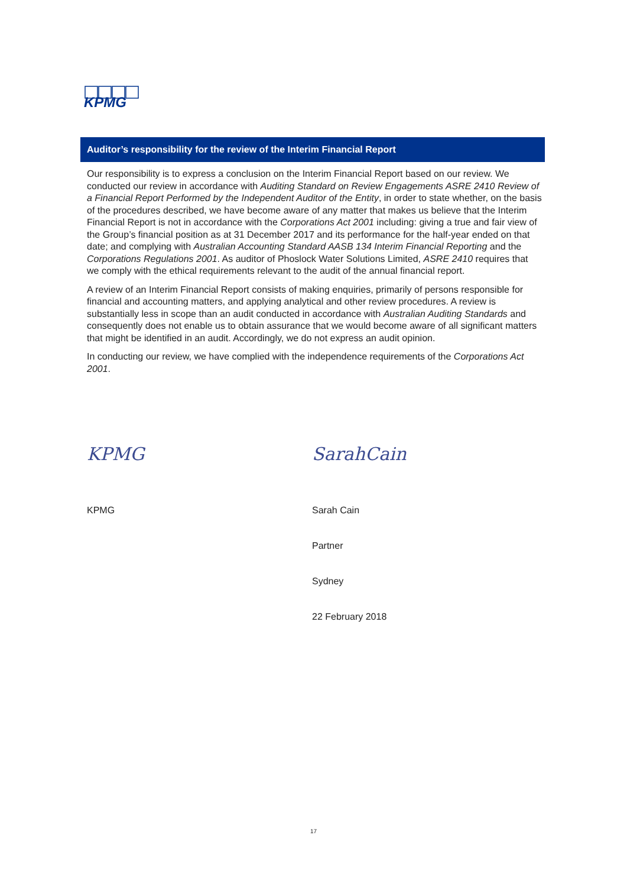KPMG
Auditor’s responsibility for the review of the Interim Financial Report
Our responsibility is to express a conclusion on the Interim Financial Report based on our review. We conducted our review in accordance with Auditing Standard on Review Engagements ASRE 2410 Review of a Financial Report Performed by the Independent Auditor of the Entity, in order to state whether, on the basis of the procedures described, we have become aware of any matter that makes us believe that the Interim Financial Report is not in accordance with the Corporations Act 2001 including: giving a true and fair view of the Group’s financial position as at 31 December 2017 and its performance for the half-year ended on that date; and complying with Australian Accounting Standard AASB 134 Interim Financial Reporting and the Corporations Regulations 2001. As auditor of Phoslock Water Solutions Limited, ASRE 2410 requires that we comply with the ethical requirements relevant to the audit of the annual financial report.
A review of an Interim Financial Report consists of making enquiries, primarily of persons responsible for financial and accounting matters, and applying analytical and other review procedures. A review is substantially less in scope than an audit conducted in accordance with Australian Auditing Standards and consequently does not enable us to obtain assurance that we would become aware of all significant matters that might be identified in an audit. Accordingly, we do not express an audit opinion.
In conducting our review, we have complied with the independence requirements of the Corporations Act 2001.
KPMG
KPMG
SarahCain
Sarah Cain
Partner
Sydney
22 February 2018
17